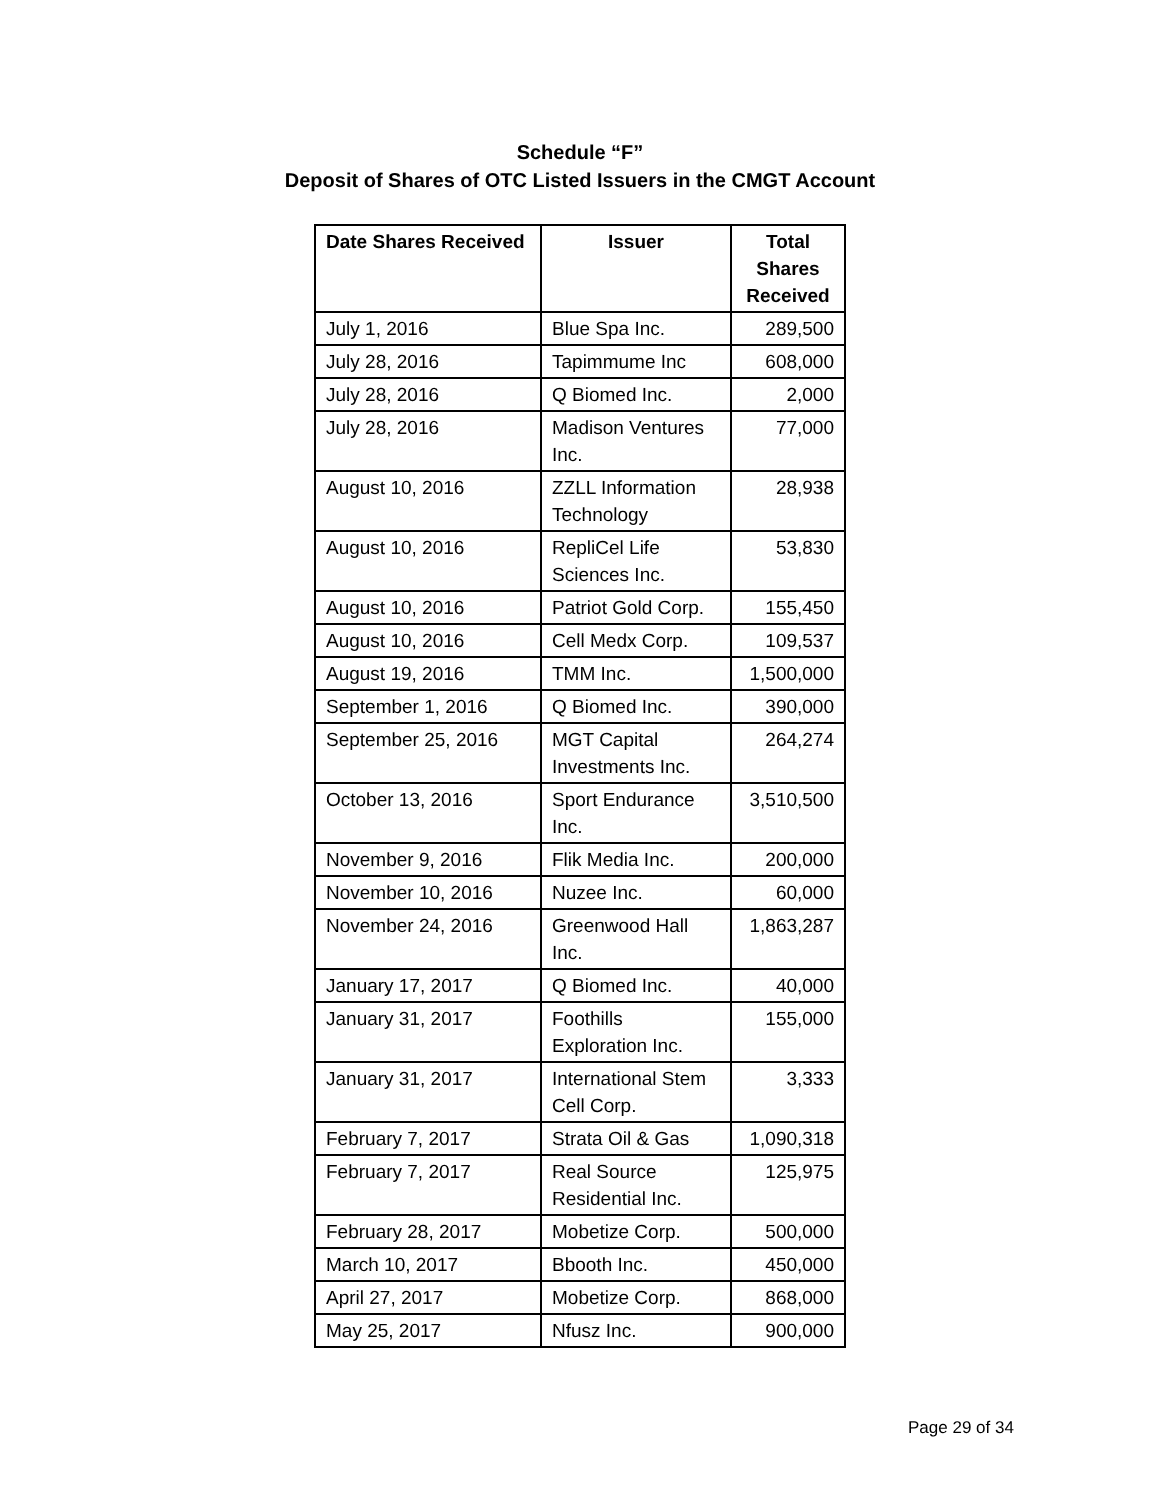Schedule “F”
Deposit of Shares of OTC Listed Issuers in the CMGT Account
| Date Shares Received | Issuer | Total Shares Received |
| --- | --- | --- |
| July 1, 2016 | Blue Spa Inc. | 289,500 |
| July 28, 2016 | Tapimmume Inc | 608,000 |
| July 28, 2016 | Q Biomed Inc. | 2,000 |
| July 28, 2016 | Madison Ventures Inc. | 77,000 |
| August 10, 2016 | ZZLL Information Technology | 28,938 |
| August 10, 2016 | RepliCel Life Sciences Inc. | 53,830 |
| August 10, 2016 | Patriot Gold Corp. | 155,450 |
| August 10, 2016 | Cell Medx Corp. | 109,537 |
| August 19, 2016 | TMM Inc. | 1,500,000 |
| September 1, 2016 | Q Biomed Inc. | 390,000 |
| September 25, 2016 | MGT Capital Investments Inc. | 264,274 |
| October 13, 2016 | Sport Endurance Inc. | 3,510,500 |
| November 9, 2016 | Flik Media Inc. | 200,000 |
| November 10, 2016 | Nuzee Inc. | 60,000 |
| November 24, 2016 | Greenwood Hall Inc. | 1,863,287 |
| January 17, 2017 | Q Biomed Inc. | 40,000 |
| January 31, 2017 | Foothills Exploration Inc. | 155,000 |
| January 31, 2017 | International Stem Cell Corp. | 3,333 |
| February 7, 2017 | Strata Oil & Gas | 1,090,318 |
| February 7, 2017 | Real Source Residential Inc. | 125,975 |
| February 28, 2017 | Mobetize Corp. | 500,000 |
| March 10, 2017 | Bbooth Inc. | 450,000 |
| April 27, 2017 | Mobetize Corp. | 868,000 |
| May 25, 2017 | Nfusz Inc. | 900,000 |
Page 29 of 34